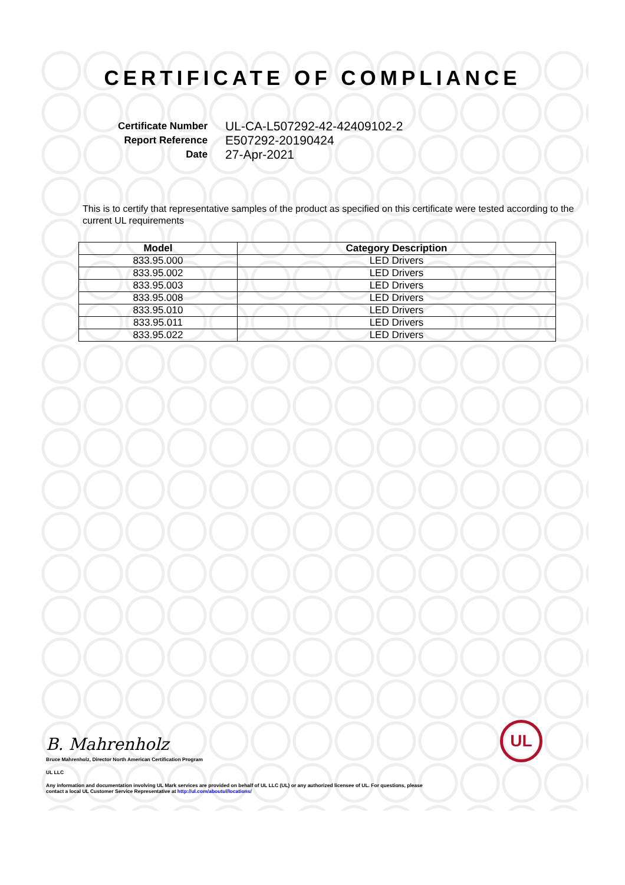CERTIFICATE OF COMPLIANCE
| Certificate Number | UL-CA-L507292-42-42409102-2 |
| Report Reference | E507292-20190424 |
| Date | 27-Apr-2021 |
This is to certify that representative samples of the product as specified on this certificate were tested according to the current UL requirements
| Model | Category Description |
| --- | --- |
| 833.95.000 | LED Drivers |
| 833.95.002 | LED Drivers |
| 833.95.003 | LED Drivers |
| 833.95.008 | LED Drivers |
| 833.95.010 | LED Drivers |
| 833.95.011 | LED Drivers |
| 833.95.022 | LED Drivers |
B. Mahrenholz
Bruce Mahrenholz, Director North American Certification Program
UL LLC
Any information and documentation involving UL Mark services are provided on behalf of UL LLC (UL) or any authorized licensee of UL. For questions, please
contact a local UL Customer Service Representative at http://ul.com/aboutul/locations/
UL